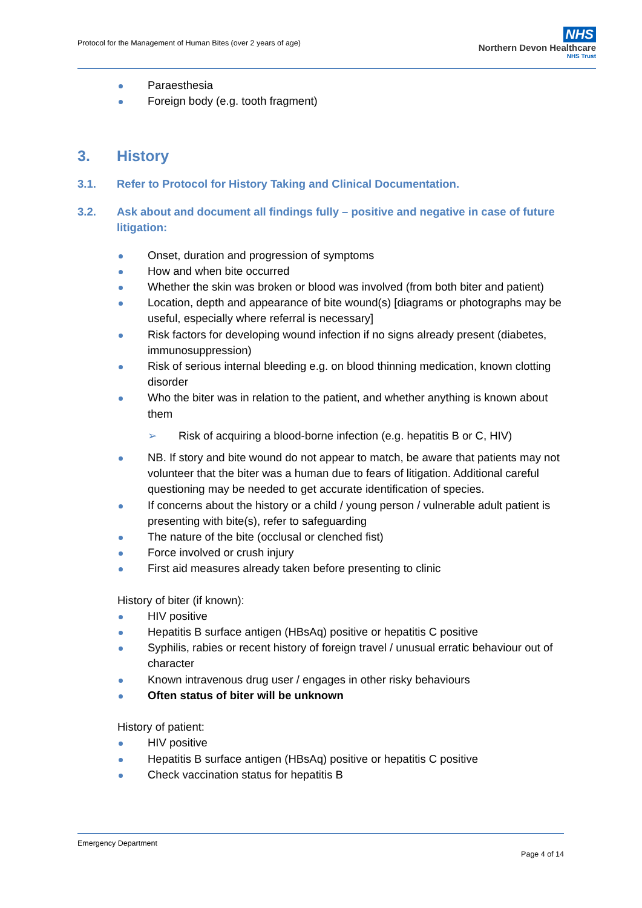Protocol for the Management of Human Bites (over 2 years of age)
NHS
Northern Devon Healthcare
NHS Trust
Paraesthesia
Foreign body (e.g. tooth fragment)
3. History
3.1. Refer to Protocol for History Taking and Clinical Documentation.
3.2. Ask about and document all findings fully – positive and negative in case of future litigation:
Onset, duration and progression of symptoms
How and when bite occurred
Whether the skin was broken or blood was involved (from both biter and patient)
Location, depth and appearance of bite wound(s) [diagrams or photographs may be useful, especially where referral is necessary]
Risk factors for developing wound infection if no signs already present (diabetes, immunosuppression)
Risk of serious internal bleeding e.g. on blood thinning medication, known clotting disorder
Who the biter was in relation to the patient, and whether anything is known about them
➢ Risk of acquiring a blood-borne infection (e.g. hepatitis B or C, HIV)
NB. If story and bite wound do not appear to match, be aware that patients may not volunteer that the biter was a human due to fears of litigation. Additional careful questioning may be needed to get accurate identification of species.
If concerns about the history or a child / young person / vulnerable adult patient is presenting with bite(s), refer to safeguarding
The nature of the bite (occlusal or clenched fist)
Force involved or crush injury
First aid measures already taken before presenting to clinic
History of biter (if known):
HIV positive
Hepatitis B surface antigen (HBsAq) positive or hepatitis C positive
Syphilis, rabies or recent history of foreign travel / unusual erratic behaviour out of character
Known intravenous drug user / engages in other risky behaviours
Often status of biter will be unknown
History of patient:
HIV positive
Hepatitis B surface antigen (HBsAq) positive or hepatitis C positive
Check vaccination status for hepatitis B
Emergency Department
Page 4 of 14